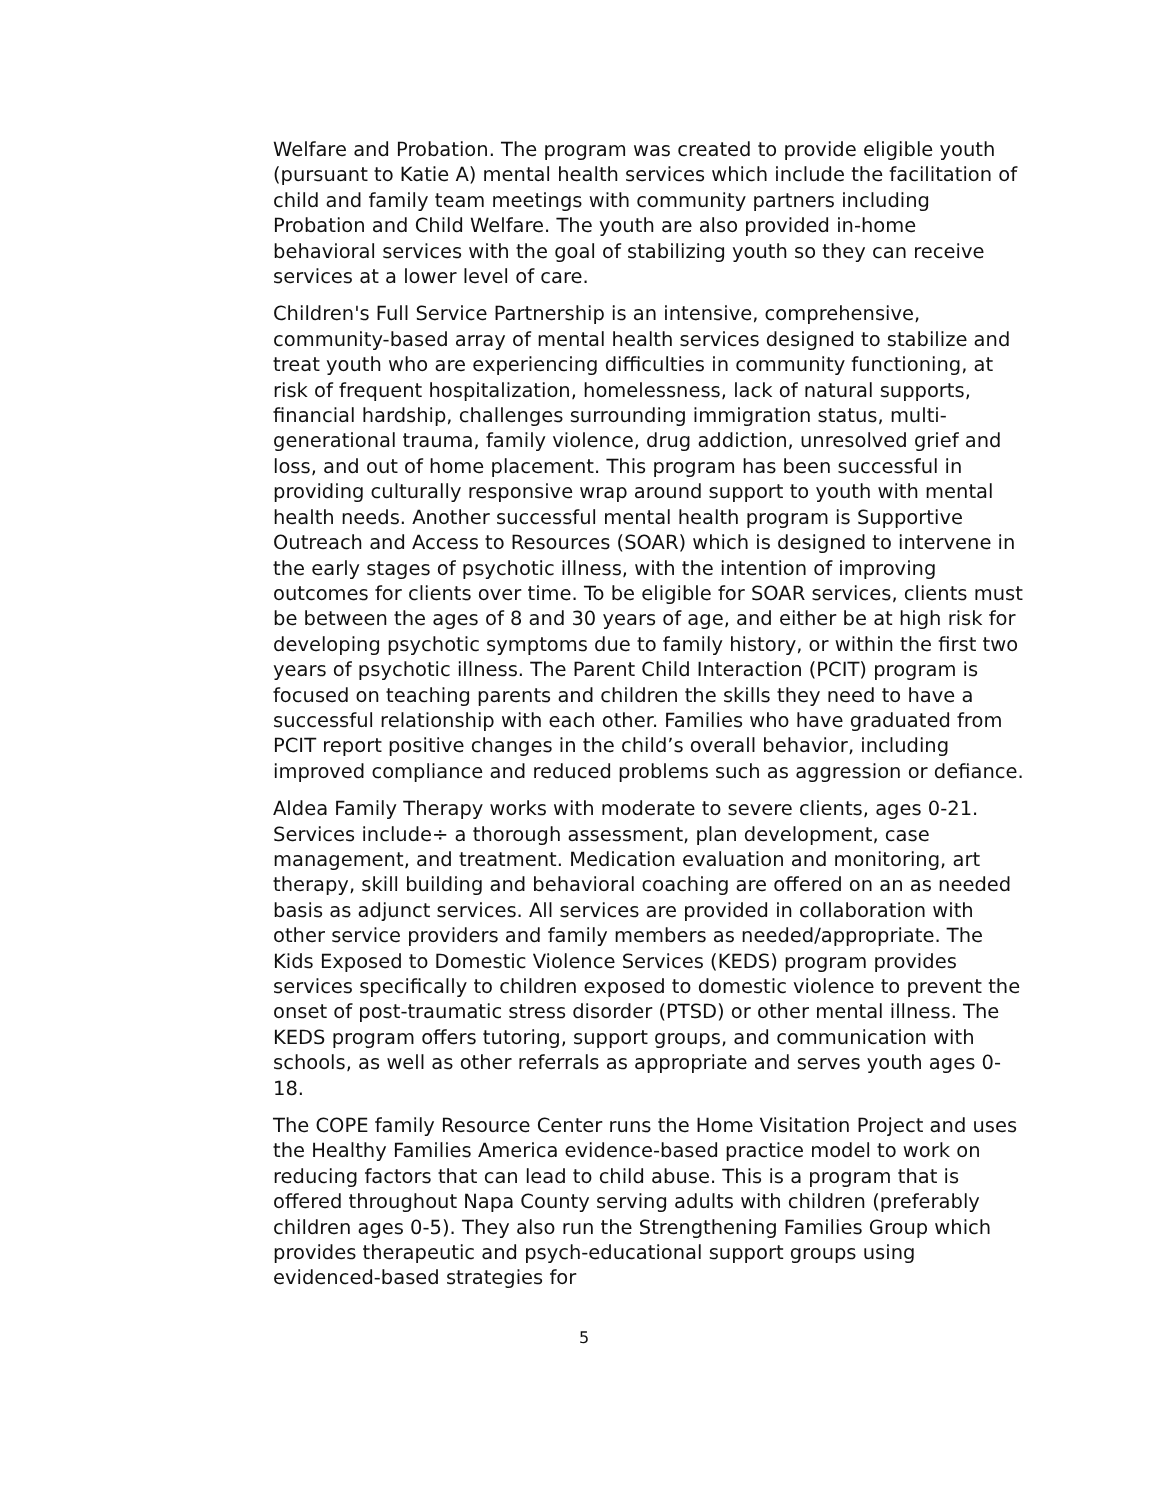Welfare and Probation. The program was created to provide eligible youth (pursuant to Katie A) mental health services which include the facilitation of child and family team meetings with community partners including Probation and Child Welfare. The youth are also provided in-home behavioral services with the goal of stabilizing youth so they can receive services at a lower level of care.
Children's Full Service Partnership is an intensive, comprehensive, community-based array of mental health services designed to stabilize and treat youth who are experiencing difficulties in community functioning, at risk of frequent hospitalization, homelessness, lack of natural supports, financial hardship, challenges surrounding immigration status, multi-generational trauma, family violence, drug addiction, unresolved grief and loss, and out of home placement. This program has been successful in providing culturally responsive wrap around support to youth with mental health needs. Another successful mental health program is Supportive Outreach and Access to Resources (SOAR) which is designed to intervene in the early stages of psychotic illness, with the intention of improving outcomes for clients over time. To be eligible for SOAR services, clients must be between the ages of 8 and 30 years of age, and either be at high risk for developing psychotic symptoms due to family history, or within the first two years of psychotic illness. The Parent Child Interaction (PCIT) program is focused on teaching parents and children the skills they need to have a successful relationship with each other. Families who have graduated from PCIT report positive changes in the child’s overall behavior, including improved compliance and reduced problems such as aggression or defiance.
Aldea Family Therapy works with moderate to severe clients, ages 0-21. Services include÷ a thorough assessment, plan development, case management, and treatment. Medication evaluation and monitoring, art therapy, skill building and behavioral coaching are offered on an as needed basis as adjunct services. All services are provided in collaboration with other service providers and family members as needed/appropriate. The Kids Exposed to Domestic Violence Services (KEDS) program provides services specifically to children exposed to domestic violence to prevent the onset of post-traumatic stress disorder (PTSD) or other mental illness. The KEDS program offers tutoring, support groups, and communication with schools, as well as other referrals as appropriate and serves youth ages 0-18.
The COPE family Resource Center runs the Home Visitation Project and uses the Healthy Families America evidence-based practice model to work on reducing factors that can lead to child abuse. This is a program that is offered throughout Napa County serving adults with children (preferably children ages 0-5). They also run the Strengthening Families Group which provides therapeutic and psych-educational support groups using evidenced-based strategies for
5